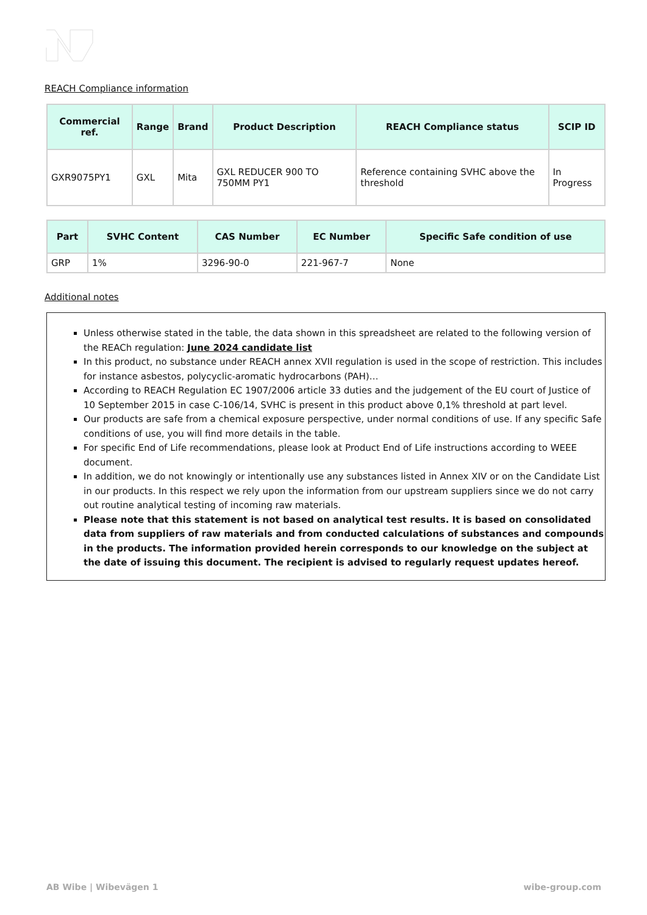REACH Compliance information
| Commercial ref. | Range | Brand | Product Description | REACH Compliance status | SCIP ID |
| --- | --- | --- | --- | --- | --- |
| GXR9075PY1 | GXL | Mita | GXL REDUCER 900 TO 750MM PY1 | Reference containing SVHC above the threshold | In Progress |
| Part | SVHC Content | CAS Number | EC Number | Specific Safe condition of use |
| --- | --- | --- | --- | --- |
| GRP | 1% | 3296-90-0 | 221-967-7 | None |
Additional notes
Unless otherwise stated in the table, the data shown in this spreadsheet are related to the following version of the REACh regulation: June 2024 candidate list
In this product, no substance under REACH annex XVII regulation is used in the scope of restriction. This includes for instance asbestos, polycyclic-aromatic hydrocarbons (PAH)…
According to REACH Regulation EC 1907/2006 article 33 duties and the judgement of the EU court of Justice of 10 September 2015 in case C-106/14, SVHC is present in this product above 0,1% threshold at part level.
Our products are safe from a chemical exposure perspective, under normal conditions of use. If any specific Safe conditions of use, you will find more details in the table.
For specific End of Life recommendations, please look at Product End of Life instructions according to WEEE document.
In addition, we do not knowingly or intentionally use any substances listed in Annex XIV or on the Candidate List in our products. In this respect we rely upon the information from our upstream suppliers since we do not carry out routine analytical testing of incoming raw materials.
Please note that this statement is not based on analytical test results. It is based on consolidated data from suppliers of raw materials and from conducted calculations of substances and compounds in the products. The information provided herein corresponds to our knowledge on the subject at the date of issuing this document. The recipient is advised to regularly request updates hereof.
AB Wibe | Wibevägen 1 wibe-group.com